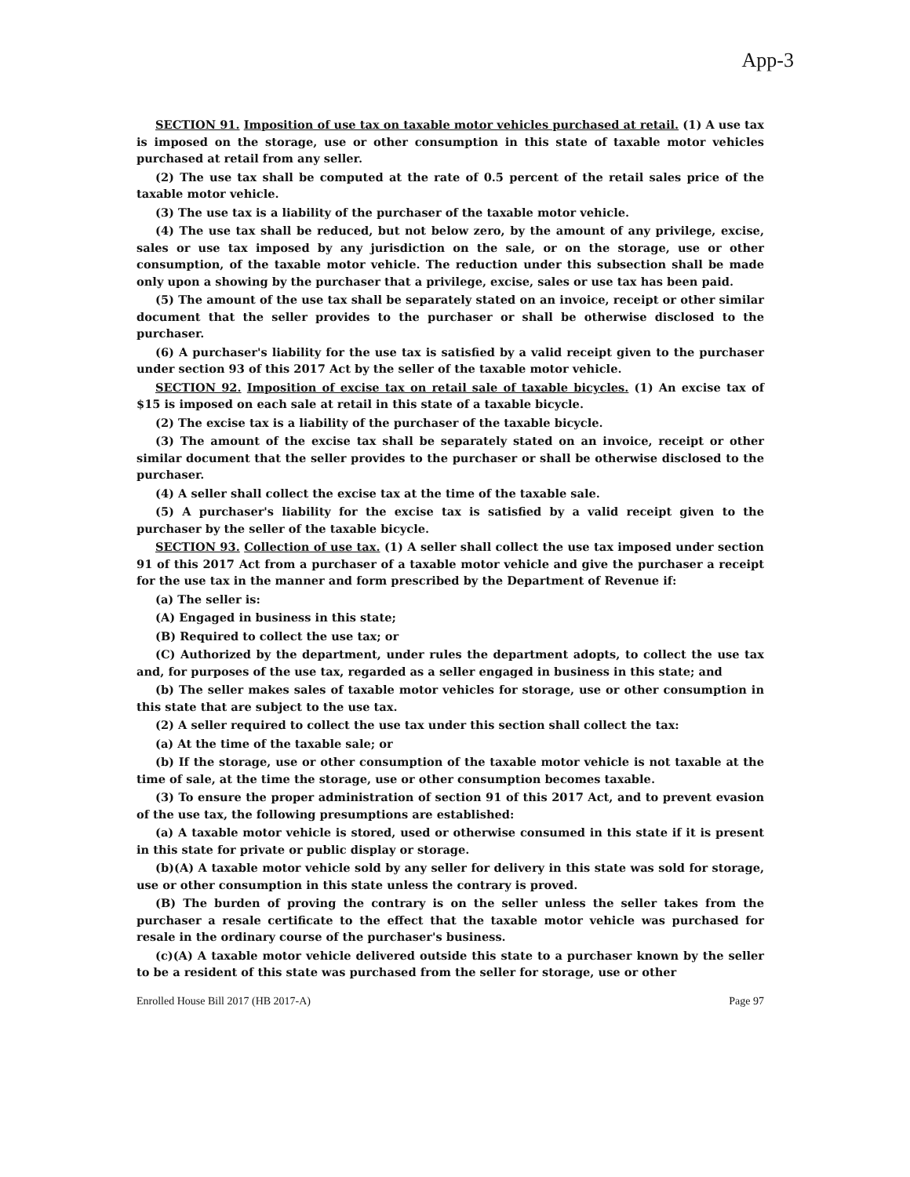App-3
SECTION 91. Imposition of use tax on taxable motor vehicles purchased at retail. (1) A use tax is imposed on the storage, use or other consumption in this state of taxable motor vehicles purchased at retail from any seller.
(2) The use tax shall be computed at the rate of 0.5 percent of the retail sales price of the taxable motor vehicle.
(3) The use tax is a liability of the purchaser of the taxable motor vehicle.
(4) The use tax shall be reduced, but not below zero, by the amount of any privilege, excise, sales or use tax imposed by any jurisdiction on the sale, or on the storage, use or other consumption, of the taxable motor vehicle. The reduction under this subsection shall be made only upon a showing by the purchaser that a privilege, excise, sales or use tax has been paid.
(5) The amount of the use tax shall be separately stated on an invoice, receipt or other similar document that the seller provides to the purchaser or shall be otherwise disclosed to the purchaser.
(6) A purchaser's liability for the use tax is satisfied by a valid receipt given to the purchaser under section 93 of this 2017 Act by the seller of the taxable motor vehicle.
SECTION 92. Imposition of excise tax on retail sale of taxable bicycles. (1) An excise tax of $15 is imposed on each sale at retail in this state of a taxable bicycle.
(2) The excise tax is a liability of the purchaser of the taxable bicycle.
(3) The amount of the excise tax shall be separately stated on an invoice, receipt or other similar document that the seller provides to the purchaser or shall be otherwise disclosed to the purchaser.
(4) A seller shall collect the excise tax at the time of the taxable sale.
(5) A purchaser's liability for the excise tax is satisfied by a valid receipt given to the purchaser by the seller of the taxable bicycle.
SECTION 93. Collection of use tax. (1) A seller shall collect the use tax imposed under section 91 of this 2017 Act from a purchaser of a taxable motor vehicle and give the purchaser a receipt for the use tax in the manner and form prescribed by the Department of Revenue if:
(a) The seller is:
(A) Engaged in business in this state;
(B) Required to collect the use tax; or
(C) Authorized by the department, under rules the department adopts, to collect the use tax and, for purposes of the use tax, regarded as a seller engaged in business in this state; and
(b) The seller makes sales of taxable motor vehicles for storage, use or other consumption in this state that are subject to the use tax.
(2) A seller required to collect the use tax under this section shall collect the tax:
(a) At the time of the taxable sale; or
(b) If the storage, use or other consumption of the taxable motor vehicle is not taxable at the time of sale, at the time the storage, use or other consumption becomes taxable.
(3) To ensure the proper administration of section 91 of this 2017 Act, and to prevent evasion of the use tax, the following presumptions are established:
(a) A taxable motor vehicle is stored, used or otherwise consumed in this state if it is present in this state for private or public display or storage.
(b)(A) A taxable motor vehicle sold by any seller for delivery in this state was sold for storage, use or other consumption in this state unless the contrary is proved.
(B) The burden of proving the contrary is on the seller unless the seller takes from the purchaser a resale certificate to the effect that the taxable motor vehicle was purchased for resale in the ordinary course of the purchaser's business.
(c)(A) A taxable motor vehicle delivered outside this state to a purchaser known by the seller to be a resident of this state was purchased from the seller for storage, use or other
Enrolled House Bill 2017 (HB 2017-A) Page 97